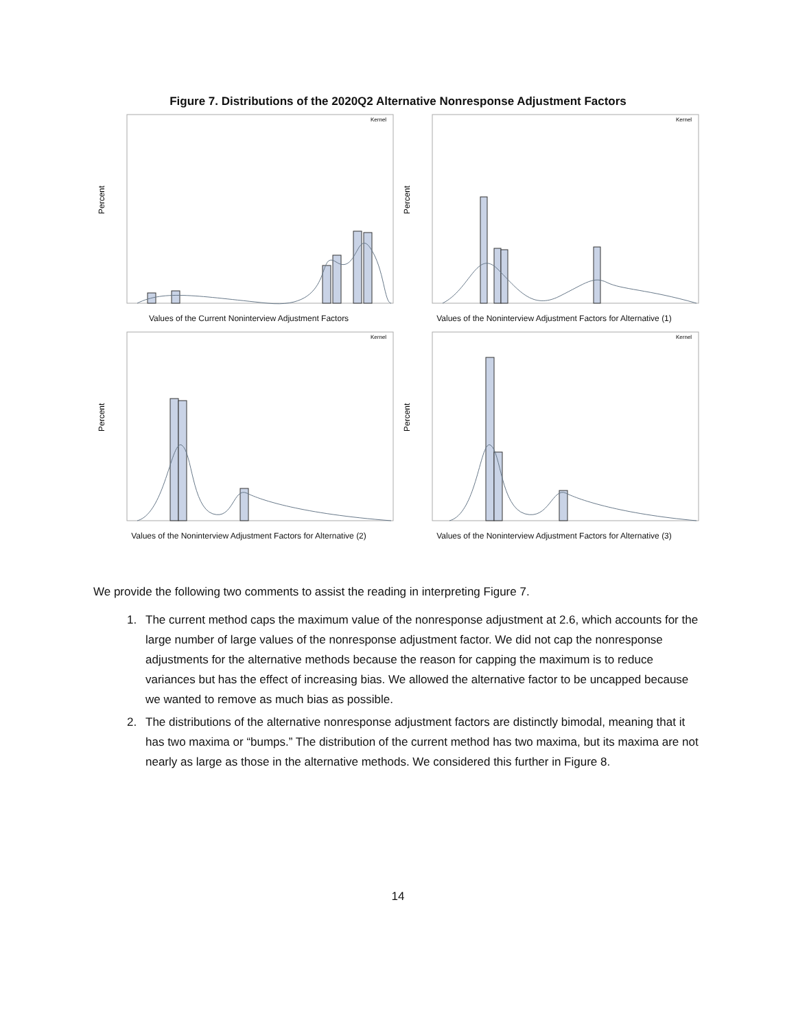Figure 7. Distributions of the 2020Q2 Alternative Nonresponse Adjustment Factors
Percent
Kernel
Values of the Current Noninterview Adjustment Factors
Percent
Kernel
Values of the Noninterview Adjustment Factors for Alternative (1)
Percent
Kernel
Values of the Noninterview Adjustment Factors for Alternative (2)
Percent
Kernel
Values of the Noninterview Adjustment Factors for Alternative (3)
We provide the following two comments to assist the reading in interpreting Figure 7.
1. The current method caps the maximum value of the nonresponse adjustment at 2.6, which accounts for the large number of large values of the nonresponse adjustment factor. We did not cap the nonresponse adjustments for the alternative methods because the reason for capping the maximum is to reduce variances but has the effect of increasing bias. We allowed the alternative factor to be uncapped because we wanted to remove as much bias as possible.
2. The distributions of the alternative nonresponse adjustment factors are distinctly bimodal, meaning that it has two maxima or “bumps.” The distribution of the current method has two maxima, but its maxima are not nearly as large as those in the alternative methods. We considered this further in Figure 8.
14